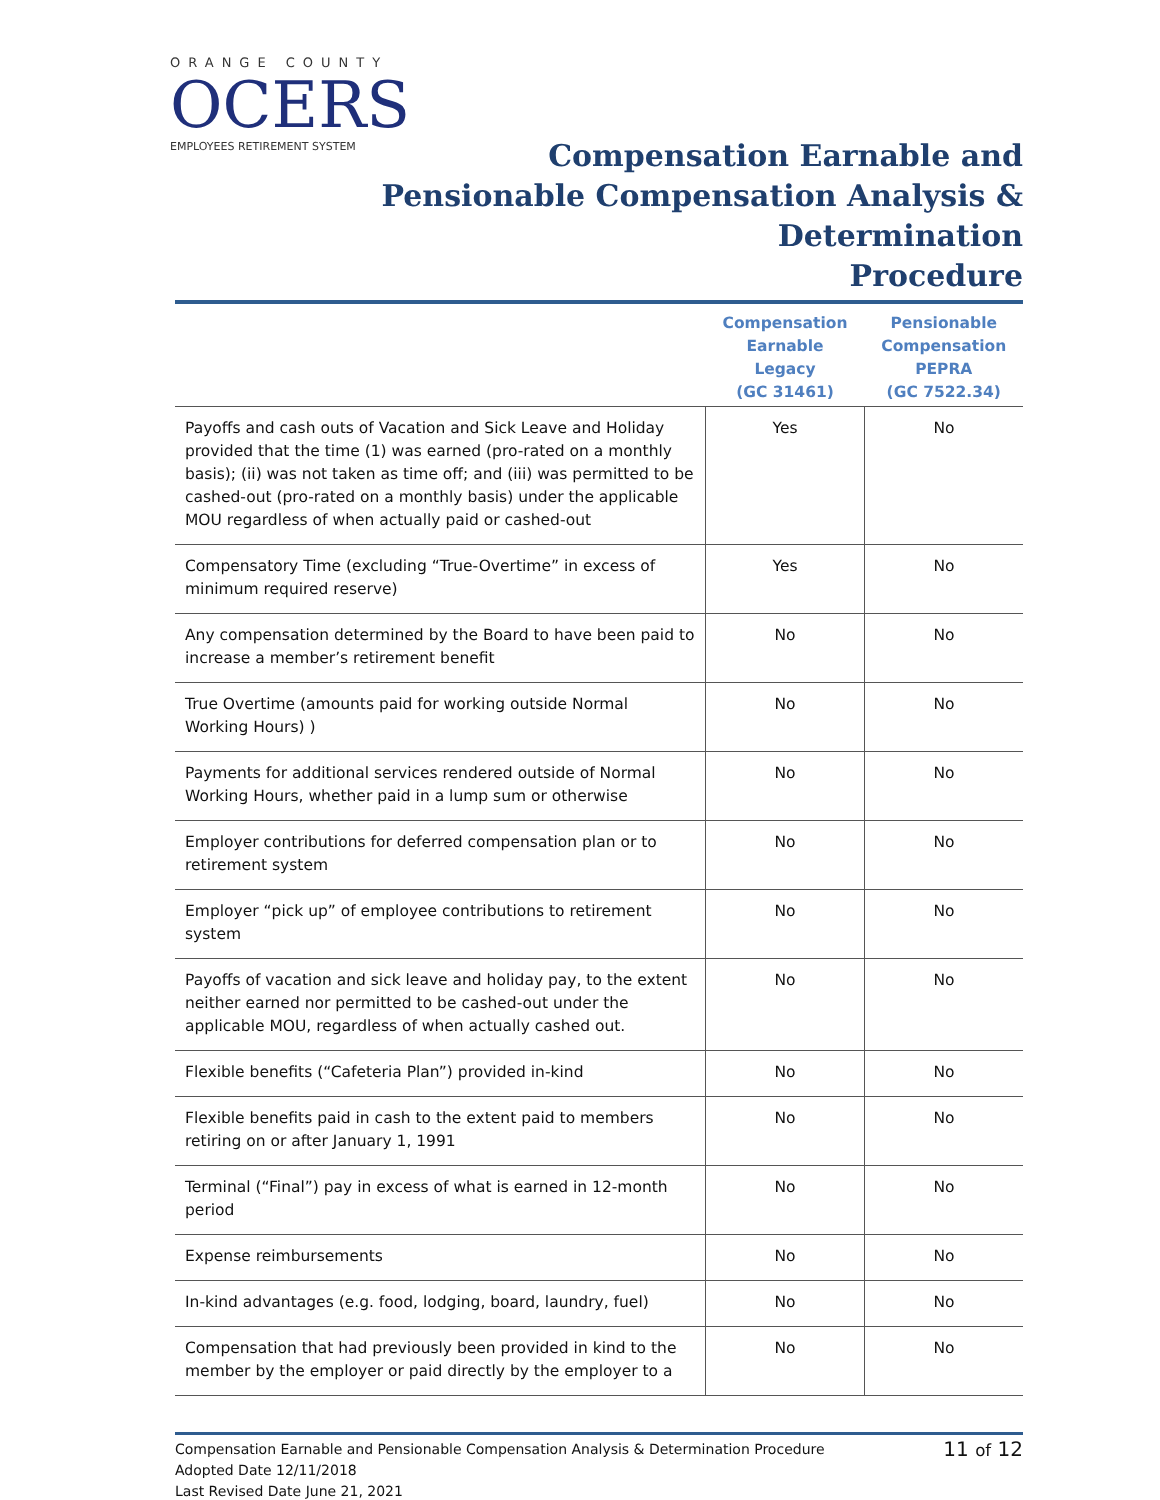ORANGE COUNTY
OCERS
EMPLOYEES RETIREMENT SYSTEM
Compensation Earnable and
Pensionable Compensation Analysis & Determination
Procedure
| | Compensation Earnable Legacy (GC 31461) | Pensionable Compensation PEPRA (GC 7522.34) |
| --- | --- | --- |
| Payoffs and cash outs of Vacation and Sick Leave and Holiday provided that the time (1) was earned (pro-rated on a monthly basis); (ii) was not taken as time off; and (iii) was permitted to be cashed-out (pro-rated on a monthly basis) under the applicable MOU regardless of when actually paid or cashed-out | Yes | No |
| Compensatory Time (excluding “True-Overtime” in excess of minimum required reserve) | Yes | No |
| Any compensation determined by the Board to have been paid to increase a member’s retirement benefit | No | No |
| True Overtime (amounts paid for working outside Normal Working Hours) ) | No | No |
| Payments for additional services rendered outside of Normal Working Hours, whether paid in a lump sum or otherwise | No | No |
| Employer contributions for deferred compensation plan or to retirement system | No | No |
| Employer “pick up” of employee contributions to retirement system | No | No |
| Payoffs of vacation and sick leave and holiday pay, to the extent neither earned nor permitted to be cashed-out under the applicable MOU, regardless of when actually cashed out. | No | No |
| Flexible benefits (“Cafeteria Plan”) provided in-kind | No | No |
| Flexible benefits paid in cash to the extent paid to members retiring on or after January 1, 1991 | No | No |
| Terminal (“Final”) pay in excess of what is earned in 12-month period | No | No |
| Expense reimbursements | No | No |
| In-kind advantages (e.g. food, lodging, board, laundry, fuel) | No | No |
| Compensation that had previously been provided in kind to the member by the employer or paid directly by the employer to a | No | No |
Compensation Earnable and Pensionable Compensation Analysis & Determination Procedure
Adopted Date 12/11/2018
Last Revised Date June 21, 2021
11 of 12